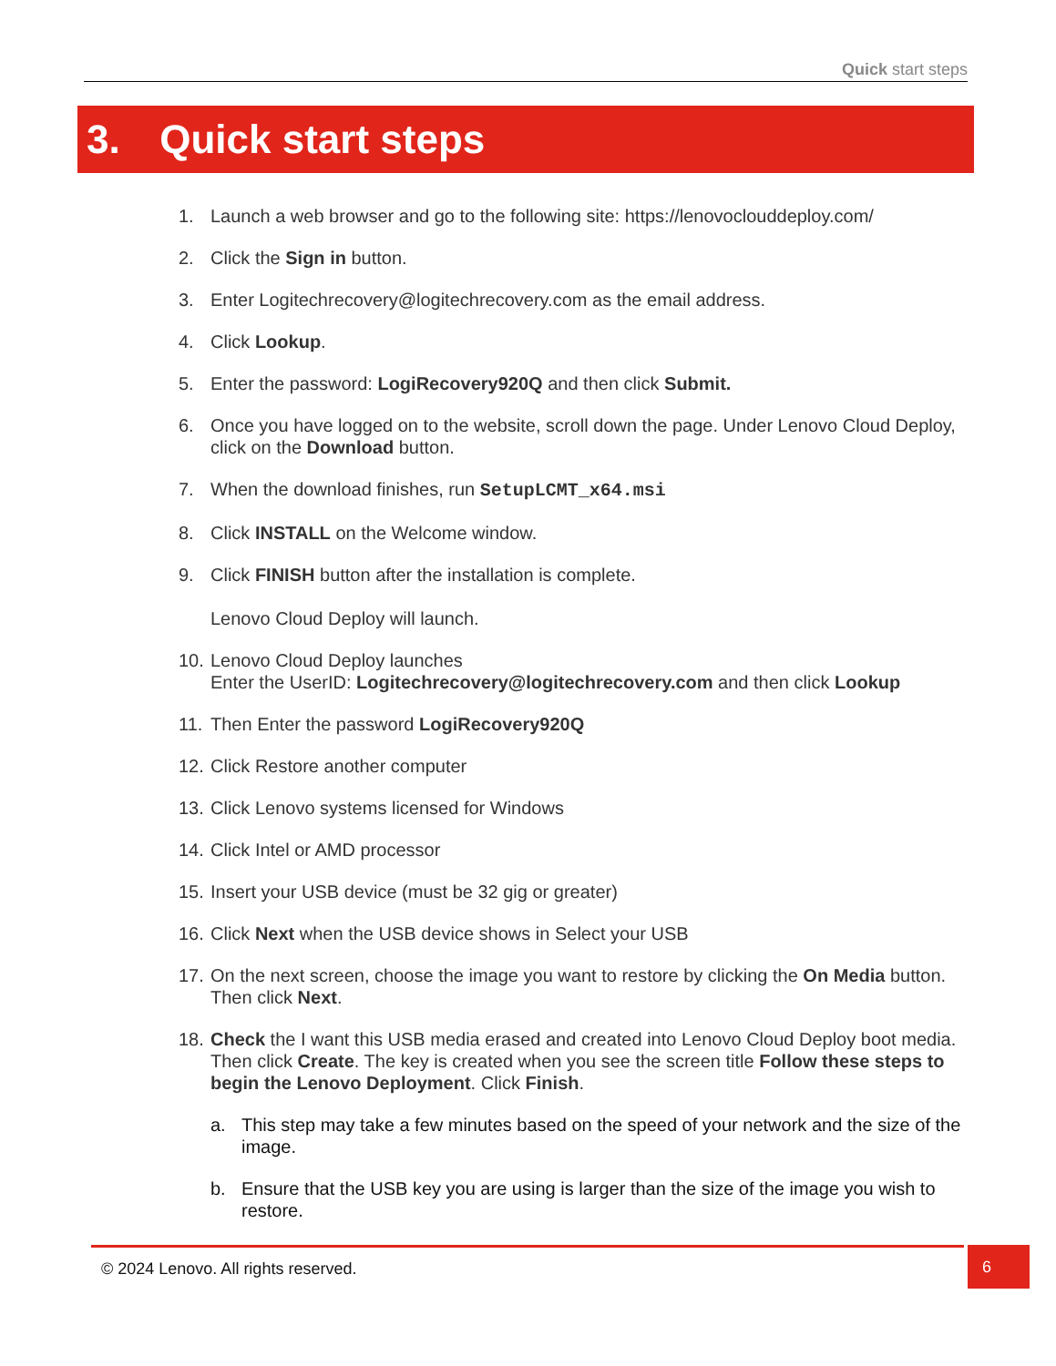Quick start steps
3. Quick start steps
1. Launch a web browser and go to the following site: https://lenovoclouddeploy.com/
2. Click the Sign in button.
3. Enter Logitechrecovery@logitechrecovery.com as the email address.
4. Click Lookup.
5. Enter the password: LogiRecovery920Q and then click Submit.
6. Once you have logged on to the website, scroll down the page. Under Lenovo Cloud Deploy, click on the Download button.
7. When the download finishes, run SetupLCMT_x64.msi
8. Click INSTALL on the Welcome window.
9. Click FINISH button after the installation is complete.
Lenovo Cloud Deploy will launch.
10.
Lenovo Cloud Deploy launches
Enter the UserID: Logitechrecovery@logitechrecovery.com and then click Lookup
11.
Then Enter the password LogiRecovery920Q
12.
Click Restore another computer
13.
Click Lenovo systems licensed for Windows
14.
Click Intel or AMD processor
15.
Insert your USB device (must be 32 gig or greater)
16.
Click Next when the USB device shows in Select your USB
17.
On the next screen, choose the image you want to restore by clicking the On Media button. Then click Next.
18.
Check the I want this USB media erased and created into Lenovo Cloud Deploy boot media. Then click Create. The key is created when you see the screen title Follow these steps to begin the Lenovo Deployment. Click Finish.
a. This step may take a few minutes based on the speed of your network and the size of the image.
b. Ensure that the USB key you are using is larger than the size of the image you wish to restore.
© 2024 Lenovo. All rights reserved.
6